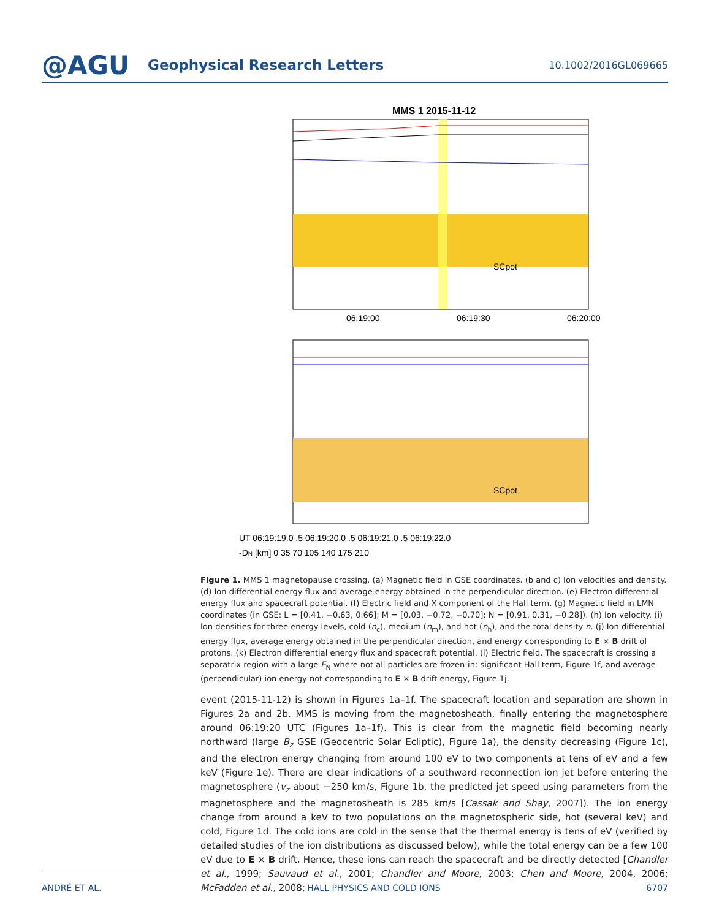@AGU Geophysical Research Letters 10.1002/2016GL069665
MMS 1 2015-11-12
SCpot
06:19:00
06:19:30
06:20:00
SCpot
UT 06:19:19.0 .5 06:19:20.0 .5 06:19:21.0 .5 06:19:22.0
-DN [km] 0 35 70 105 140 175 210
Figure 1. MMS 1 magnetopause crossing. (a) Magnetic field in GSE coordinates. (b and c) Ion velocities and density. (d) Ion differential energy flux and average energy obtained in the perpendicular direction. (e) Electron differential energy flux and spacecraft potential. (f) Electric field and X component of the Hall term. (g) Magnetic field in LMN coordinates (in GSE: L = [0.41, −0.63, 0.66]; M = [0.03, −0.72, −0.70]; N = [0.91, 0.31, −0.28]). (h) Ion velocity. (i) Ion densities for three energy levels, cold (n<sub>c</sub>), medium (n<sub>m</sub>), and hot (n<sub>h</sub>), and the total density n. (j) Ion differential energy flux, average energy obtained in the perpendicular direction, and energy corresponding to E × B drift of protons. (k) Electron differential energy flux and spacecraft potential. (l) Electric field. The spacecraft is crossing a separatrix region with a large E<sub>N</sub> where not all particles are frozen-in: significant Hall term, Figure 1f, and average (perpendicular) ion energy not corresponding to E × B drift energy, Figure 1j.
event (2015-11-12) is shown in Figures 1a–1f. The spacecraft location and separation are shown in Figures 2a and 2b. MMS is moving from the magnetosheath, finally entering the magnetosphere around 06:19:20 UTC (Figures 1a–1f). This is clear from the magnetic field becoming nearly northward (large B<sub>z</sub> GSE (Geocentric Solar Ecliptic), Figure 1a), the density decreasing (Figure 1c), and the electron energy changing from around 100 eV to two components at tens of eV and a few keV (Figure 1e). There are clear indications of a southward reconnection ion jet before entering the magnetosphere (v<sub>z</sub> about −250 km/s, Figure 1b, the predicted jet speed using parameters from the magnetosphere and the magnetosheath is 285 km/s [Cassak and Shay, 2007]). The ion energy change from around a keV to two populations on the magnetospheric side, hot (several keV) and cold, Figure 1d. The cold ions are cold in the sense that the thermal energy is tens of eV (verified by detailed studies of the ion distributions as discussed below), while the total energy can be a few 100 eV due to E × B drift. Hence, these ions can reach the spacecraft and be directly detected [Chandler et al., 1999; Sauvaud et al., 2001; Chandler and Moore, 2003; Chen and Moore, 2004, 2006; McFadden et al., 2008;
ANDRÉ ET AL. HALL PHYSICS AND COLD IONS 6707